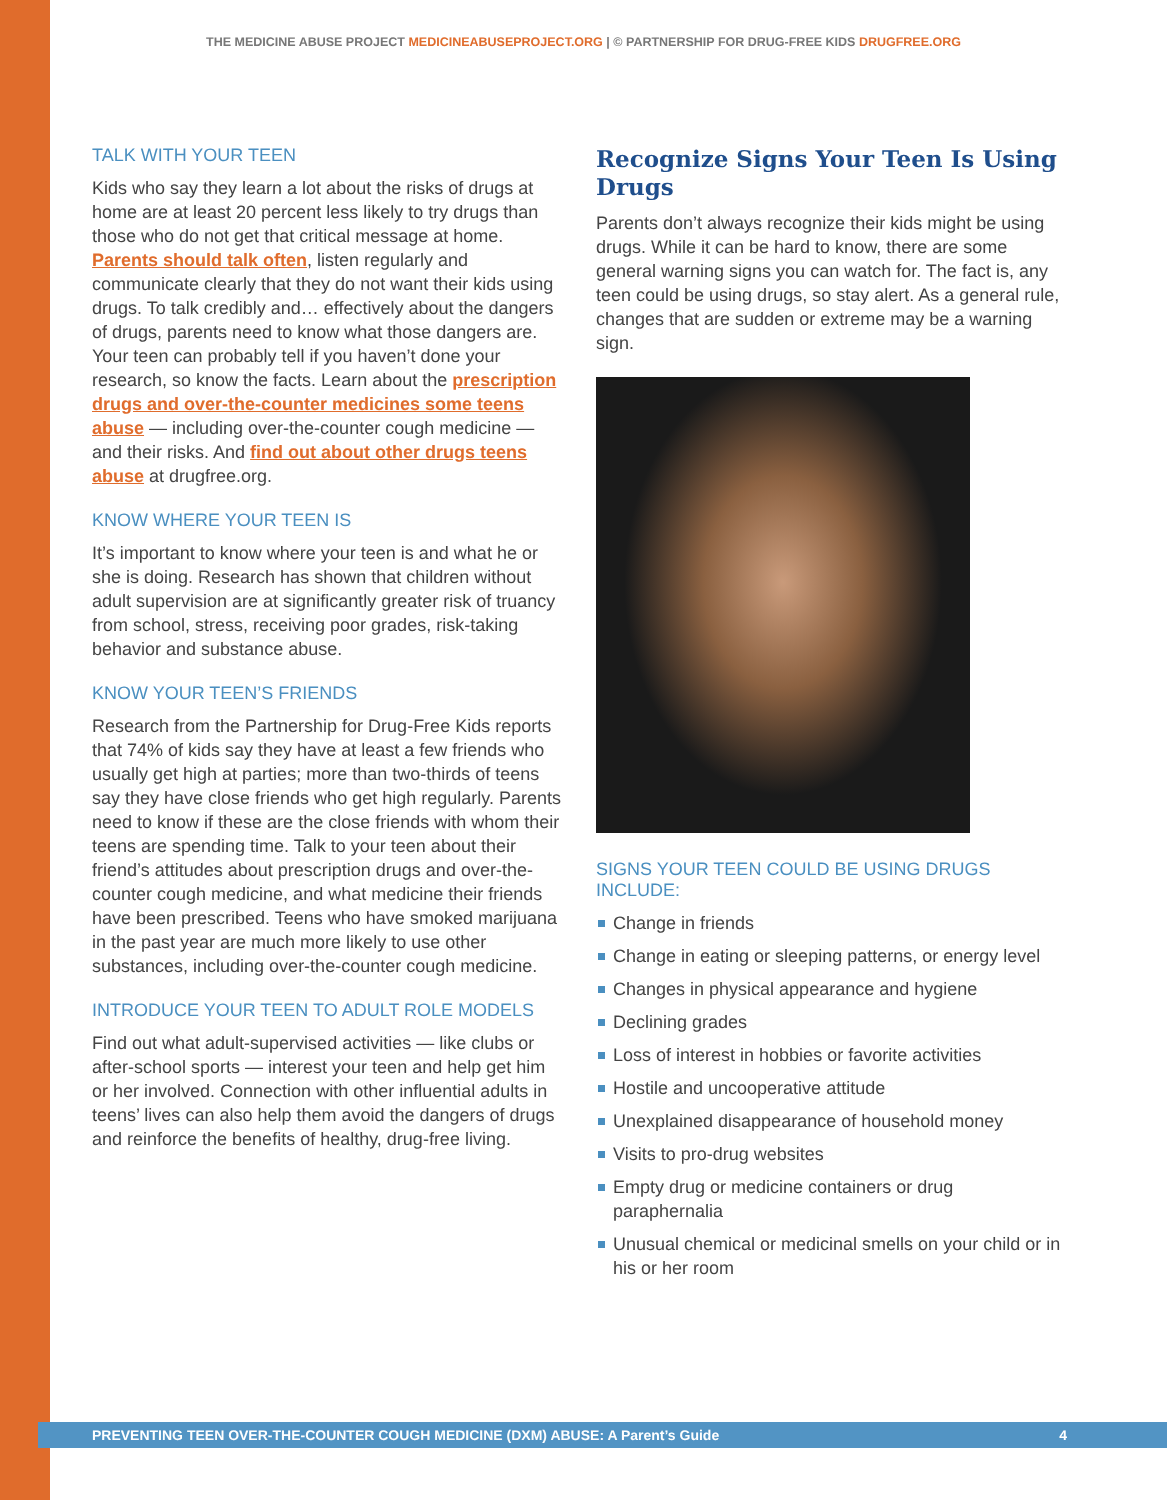THE MEDICINE ABUSE PROJECT MEDICINEABUSEPROJECT.ORG | © PARTNERSHIP FOR DRUG-FREE KIDS DRUGFREE.ORG
TALK WITH YOUR TEEN
Kids who say they learn a lot about the risks of drugs at home are at least 20 percent less likely to try drugs than those who do not get that critical message at home. Parents should talk often, listen regularly and communicate clearly that they do not want their kids using drugs. To talk credibly and… effectively about the dangers of drugs, parents need to know what those dangers are. Your teen can probably tell if you haven’t done your research, so know the facts. Learn about the prescription drugs and over-the-counter medicines some teens abuse — including over-the-counter cough medicine — and their risks. And find out about other drugs teens abuse at drugfree.org.
KNOW WHERE YOUR TEEN IS
It’s important to know where your teen is and what he or she is doing. Research has shown that children without adult supervision are at significantly greater risk of truancy from school, stress, receiving poor grades, risk-taking behavior and substance abuse.
KNOW YOUR TEEN’S FRIENDS
Research from the Partnership for Drug-Free Kids reports that 74% of kids say they have at least a few friends who usually get high at parties; more than two-thirds of teens say they have close friends who get high regularly. Parents need to know if these are the close friends with whom their teens are spending time. Talk to your teen about their friend’s attitudes about prescription drugs and over-the-counter cough medicine, and what medicine their friends have been prescribed. Teens who have smoked marijuana in the past year are much more likely to use other substances, including over-the-counter cough medicine.
INTRODUCE YOUR TEEN TO ADULT ROLE MODELS
Find out what adult-supervised activities — like clubs or after-school sports — interest your teen and help get him or her involved. Connection with other influential adults in teens’ lives can also help them avoid the dangers of drugs and reinforce the benefits of healthy, drug-free living.
Recognize Signs Your Teen Is Using Drugs
Parents don’t always recognize their kids might be using drugs. While it can be hard to know, there are some general warning signs you can watch for. The fact is, any teen could be using drugs, so stay alert. As a general rule, changes that are sudden or extreme may be a warning sign.
SIGNS YOUR TEEN COULD BE USING DRUGS INCLUDE:
Change in friends
Change in eating or sleeping patterns, or energy level
Changes in physical appearance and hygiene
Declining grades
Loss of interest in hobbies or favorite activities
Hostile and uncooperative attitude
Unexplained disappearance of household money
Visits to pro-drug websites
Empty drug or medicine containers or drug paraphernalia
Unusual chemical or medicinal smells on your child or in his or her room
PREVENTING TEEN OVER-THE-COUNTER COUGH MEDICINE (DXM) ABUSE: A Parent’s Guide 4